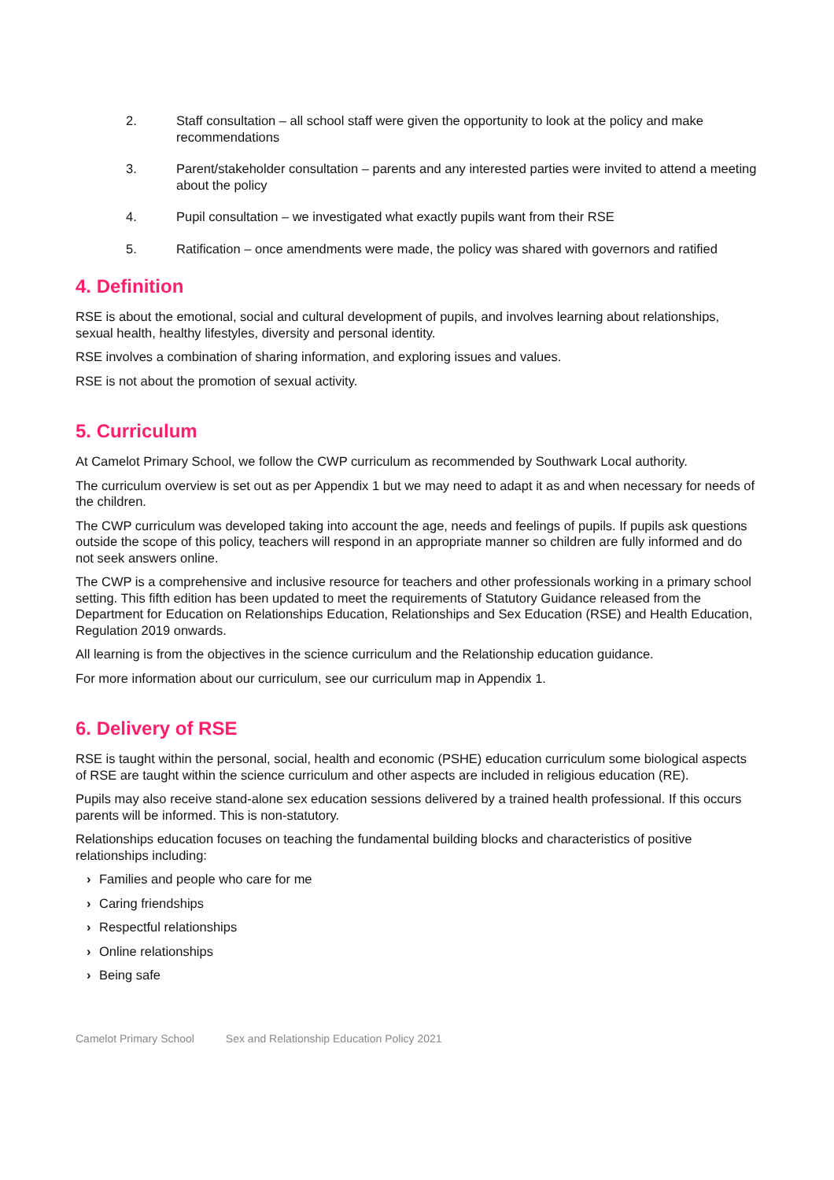2. Staff consultation – all school staff were given the opportunity to look at the policy and make recommendations
3. Parent/stakeholder consultation – parents and any interested parties were invited to attend a meeting about the policy
4. Pupil consultation – we investigated what exactly pupils want from their RSE
5. Ratification – once amendments were made, the policy was shared with governors and ratified
4. Definition
RSE is about the emotional, social and cultural development of pupils, and involves learning about relationships, sexual health, healthy lifestyles, diversity and personal identity.
RSE involves a combination of sharing information, and exploring issues and values.
RSE is not about the promotion of sexual activity.
5. Curriculum
At Camelot Primary School, we follow the CWP curriculum as recommended by Southwark Local authority.
The curriculum overview is set out as per Appendix 1 but we may need to adapt it as and when necessary for needs of the children.
The CWP curriculum was developed taking into account the age, needs and feelings of pupils. If pupils ask questions outside the scope of this policy, teachers will respond in an appropriate manner so children are fully informed and do not seek answers online.
The CWP is a comprehensive and inclusive resource for teachers and other professionals working in a primary school setting. This fifth edition has been updated to meet the requirements of Statutory Guidance released from the Department for Education on Relationships Education, Relationships and Sex Education (RSE) and Health Education, Regulation 2019 onwards.
All learning is from the objectives in the science curriculum and the Relationship education guidance.
For more information about our curriculum, see our curriculum map in Appendix 1.
6. Delivery of RSE
RSE is taught within the personal, social, health and economic (PSHE) education curriculum some biological aspects of RSE are taught within the science curriculum and other aspects are included in religious education (RE).
Pupils may also receive stand-alone sex education sessions delivered by a trained health professional. If this occurs parents will be informed. This is non-statutory.
Relationships education focuses on teaching the fundamental building blocks and characteristics of positive relationships including:
› Families and people who care for me
› Caring friendships
› Respectful relationships
› Online relationships
› Being safe
Camelot Primary School Sex and Relationship Education Policy 2021